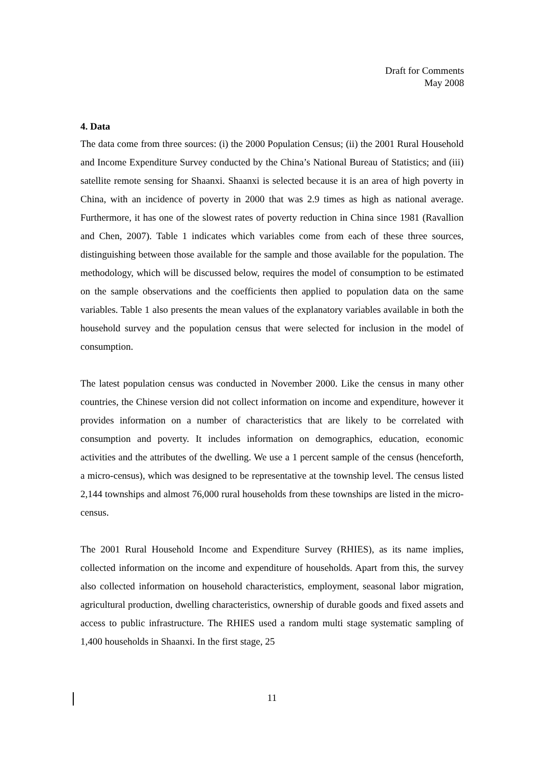Draft for Comments
May 2008
4. Data
The data come from three sources: (i) the 2000 Population Census; (ii) the 2001 Rural Household and Income Expenditure Survey conducted by the China’s National Bureau of Statistics; and (iii) satellite remote sensing for Shaanxi. Shaanxi is selected because it is an area of high poverty in China, with an incidence of poverty in 2000 that was 2.9 times as high as national average. Furthermore, it has one of the slowest rates of poverty reduction in China since 1981 (Ravallion and Chen, 2007). Table 1 indicates which variables come from each of these three sources, distinguishing between those available for the sample and those available for the population. The methodology, which will be discussed below, requires the model of consumption to be estimated on the sample observations and the coefficients then applied to population data on the same variables. Table 1 also presents the mean values of the explanatory variables available in both the household survey and the population census that were selected for inclusion in the model of consumption.
The latest population census was conducted in November 2000. Like the census in many other countries, the Chinese version did not collect information on income and expenditure, however it provides information on a number of characteristics that are likely to be correlated with consumption and poverty. It includes information on demographics, education, economic activities and the attributes of the dwelling. We use a 1 percent sample of the census (henceforth, a micro-census), which was designed to be representative at the township level. The census listed 2,144 townships and almost 76,000 rural households from these townships are listed in the micro-census.
The 2001 Rural Household Income and Expenditure Survey (RHIES), as its name implies, collected information on the income and expenditure of households. Apart from this, the survey also collected information on household characteristics, employment, seasonal labor migration, agricultural production, dwelling characteristics, ownership of durable goods and fixed assets and access to public infrastructure. The RHIES used a random multi stage systematic sampling of 1,400 households in Shaanxi. In the first stage, 25
11